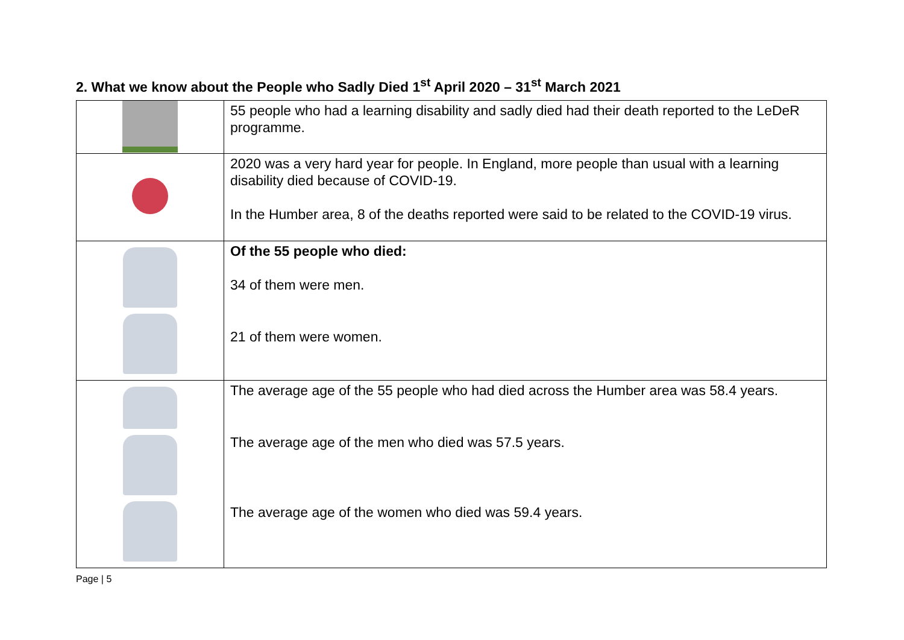2. What we know about the People who Sadly Died 1<sup>st</sup> April 2020 – 31<sup>st</sup> March 2021
| | 55 people who had a learning disability and sadly died had their death reported to the LeDeR programme. |
| | 2020 was a very hard year for people. In England, more people than usual with a learning disability died because of COVID-19. In the Humber area, 8 of the deaths reported were said to be related to the COVID-19 virus. |
| | Of the 55 people who died: 34 of them were men. 21 of them were women. |
| | The average age of the 55 people who had died across the Humber area was 58.4 years. The average age of the men who died was 57.5 years. The average age of the women who died was 59.4 years. |
Page | 5